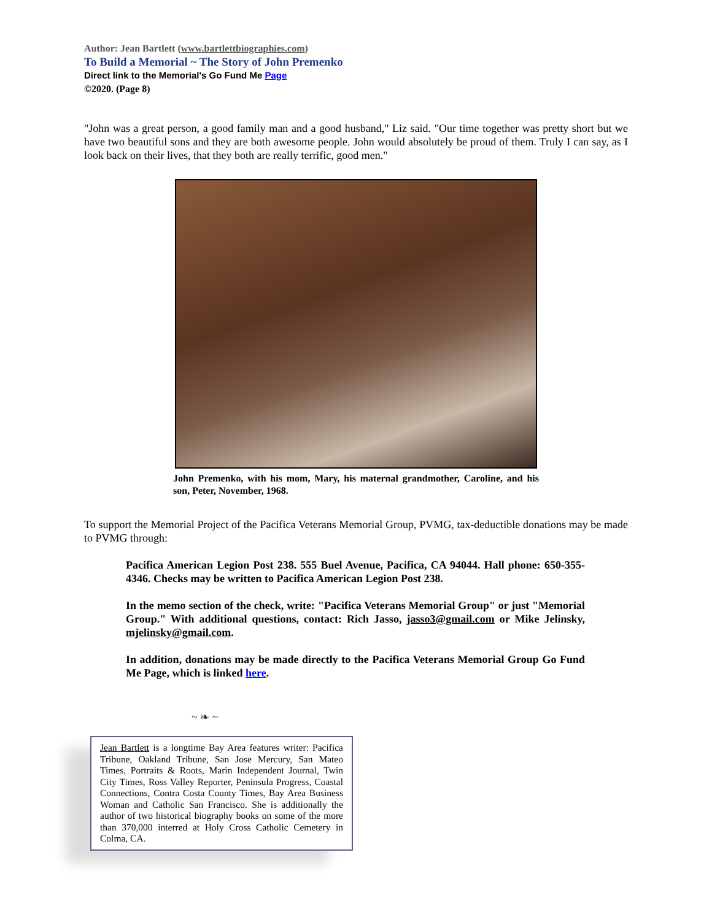Author: Jean Bartlett (www.bartlettbiographies.com)
To Build a Memorial ~ The Story of John Premenko
Direct link to the Memorial's Go Fund Me Page
©2020. (Page 8)
"John was a great person, a good family man and a good husband," Liz said. "Our time together was pretty short but we have two beautiful sons and they are both awesome people. John would absolutely be proud of them. Truly I can say, as I look back on their lives, that they both are really terrific, good men."
John Premenko, with his mom, Mary, his maternal grandmother, Caroline, and his son, Peter, November, 1968.
To support the Memorial Project of the Pacifica Veterans Memorial Group, PVMG, tax-deductible donations may be made to PVMG through:
Pacifica American Legion Post 238. 555 Buel Avenue, Pacifica, CA 94044. Hall phone: 650-355-4346. Checks may be written to Pacifica American Legion Post 238.
In the memo section of the check, write: "Pacifica Veterans Memorial Group" or just "Memorial Group." With additional questions, contact: Rich Jasso, jasso3@gmail.com or Mike Jelinsky, mjelinsky@gmail.com.
In addition, donations may be made directly to the Pacifica Veterans Memorial Group Go Fund Me Page, which is linked here.
~ ❧ ~
Jean Bartlett is a longtime Bay Area features writer: Pacifica Tribune, Oakland Tribune, San Jose Mercury, San Mateo Times, Portraits & Roots, Marin Independent Journal, Twin City Times, Ross Valley Reporter, Peninsula Progress, Coastal Connections, Contra Costa County Times, Bay Area Business Woman and Catholic San Francisco. She is additionally the author of two historical biography books on some of the more than 370,000 interred at Holy Cross Catholic Cemetery in Colma, CA.